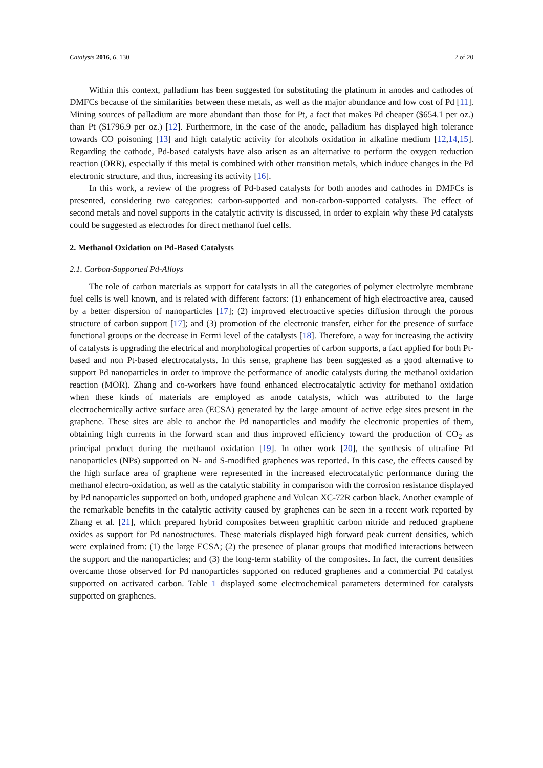Catalysts 2016, 6, 130 2 of 20
Within this context, palladium has been suggested for substituting the platinum in anodes and cathodes of DMFCs because of the similarities between these metals, as well as the major abundance and low cost of Pd [11]. Mining sources of palladium are more abundant than those for Pt, a fact that makes Pd cheaper ($654.1 per oz.) than Pt ($1796.9 per oz.) [12]. Furthermore, in the case of the anode, palladium has displayed high tolerance towards CO poisoning [13] and high catalytic activity for alcohols oxidation in alkaline medium [12,14,15]. Regarding the cathode, Pd-based catalysts have also arisen as an alternative to perform the oxygen reduction reaction (ORR), especially if this metal is combined with other transition metals, which induce changes in the Pd electronic structure, and thus, increasing its activity [16].
In this work, a review of the progress of Pd-based catalysts for both anodes and cathodes in DMFCs is presented, considering two categories: carbon-supported and non-carbon-supported catalysts. The effect of second metals and novel supports in the catalytic activity is discussed, in order to explain why these Pd catalysts could be suggested as electrodes for direct methanol fuel cells.
2. Methanol Oxidation on Pd-Based Catalysts
2.1. Carbon-Supported Pd-Alloys
The role of carbon materials as support for catalysts in all the categories of polymer electrolyte membrane fuel cells is well known, and is related with different factors: (1) enhancement of high electroactive area, caused by a better dispersion of nanoparticles [17]; (2) improved electroactive species diffusion through the porous structure of carbon support [17]; and (3) promotion of the electronic transfer, either for the presence of surface functional groups or the decrease in Fermi level of the catalysts [18]. Therefore, a way for increasing the activity of catalysts is upgrading the electrical and morphological properties of carbon supports, a fact applied for both Pt-based and non Pt-based electrocatalysts. In this sense, graphene has been suggested as a good alternative to support Pd nanoparticles in order to improve the performance of anodic catalysts during the methanol oxidation reaction (MOR). Zhang and co-workers have found enhanced electrocatalytic activity for methanol oxidation when these kinds of materials are employed as anode catalysts, which was attributed to the large electrochemically active surface area (ECSA) generated by the large amount of active edge sites present in the graphene. These sites are able to anchor the Pd nanoparticles and modify the electronic properties of them, obtaining high currents in the forward scan and thus improved efficiency toward the production of CO<sub>2</sub> as principal product during the methanol oxidation [19]. In other work [20], the synthesis of ultrafine Pd nanoparticles (NPs) supported on N- and S-modified graphenes was reported. In this case, the effects caused by the high surface area of graphene were represented in the increased electrocatalytic performance during the methanol electro-oxidation, as well as the catalytic stability in comparison with the corrosion resistance displayed by Pd nanoparticles supported on both, undoped graphene and Vulcan XC-72R carbon black. Another example of the remarkable benefits in the catalytic activity caused by graphenes can be seen in a recent work reported by Zhang et al. [21], which prepared hybrid composites between graphitic carbon nitride and reduced graphene oxides as support for Pd nanostructures. These materials displayed high forward peak current densities, which were explained from: (1) the large ECSA; (2) the presence of planar groups that modified interactions between the support and the nanoparticles; and (3) the long-term stability of the composites. In fact, the current densities overcame those observed for Pd nanoparticles supported on reduced graphenes and a commercial Pd catalyst supported on activated carbon. Table 1 displayed some electrochemical parameters determined for catalysts supported on graphenes.